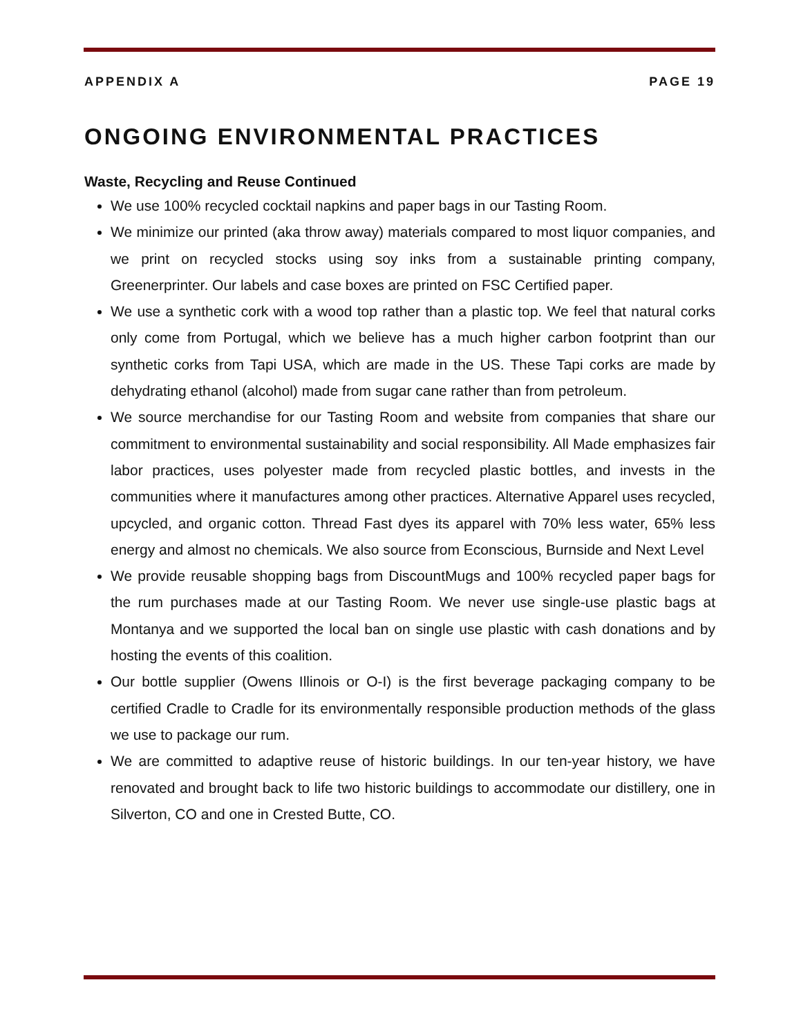APPENDIX A PAGE 19
ONGOING ENVIRONMENTAL PRACTICES
Waste, Recycling and Reuse Continued
We use 100% recycled cocktail napkins and paper bags in our Tasting Room.
We minimize our printed (aka throw away) materials compared to most liquor companies, and we print on recycled stocks using soy inks from a sustainable printing company, Greenerprinter. Our labels and case boxes are printed on FSC Certified paper.
We use a synthetic cork with a wood top rather than a plastic top. We feel that natural corks only come from Portugal, which we believe has a much higher carbon footprint than our synthetic corks from Tapi USA, which are made in the US. These Tapi corks are made by dehydrating ethanol (alcohol) made from sugar cane rather than from petroleum.
We source merchandise for our Tasting Room and website from companies that share our commitment to environmental sustainability and social responsibility. All Made emphasizes fair labor practices, uses polyester made from recycled plastic bottles, and invests in the communities where it manufactures among other practices. Alternative Apparel uses recycled, upcycled, and organic cotton. Thread Fast dyes its apparel with 70% less water, 65% less energy and almost no chemicals. We also source from Econscious, Burnside and Next Level
We provide reusable shopping bags from DiscountMugs and 100% recycled paper bags for the rum purchases made at our Tasting Room. We never use single-use plastic bags at Montanya and we supported the local ban on single use plastic with cash donations and by hosting the events of this coalition.
Our bottle supplier (Owens Illinois or O-I) is the first beverage packaging company to be certified Cradle to Cradle for its environmentally responsible production methods of the glass we use to package our rum.
We are committed to adaptive reuse of historic buildings. In our ten-year history, we have renovated and brought back to life two historic buildings to accommodate our distillery, one in Silverton, CO and one in Crested Butte, CO.